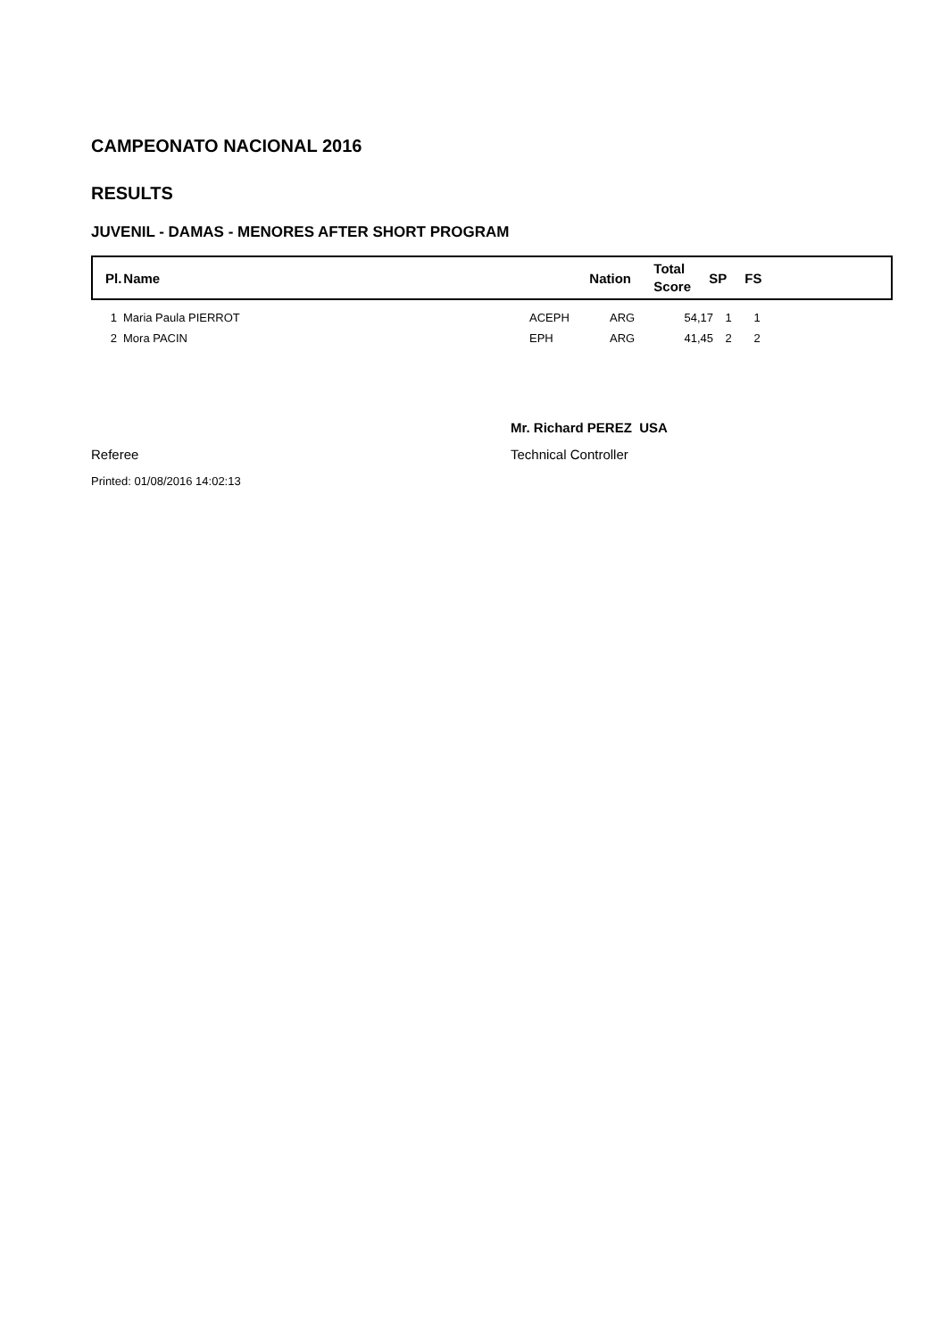CAMPEONATO NACIONAL 2016
RESULTS
JUVENIL - DAMAS - MENORES AFTER SHORT PROGRAM
| Pl. | Name | Nation | Total Score | SP | FS |
| 1 | Maria Paula PIERROT | ACEPH | ARG | 54,17 | 1 | 1 |
| 2 | Mora PACIN | EPH | ARG | 41,45 | 2 | 2 |
Referee
Mr. Richard PEREZ USA
Technical Controller
Printed: 01/08/2016 14:02:13